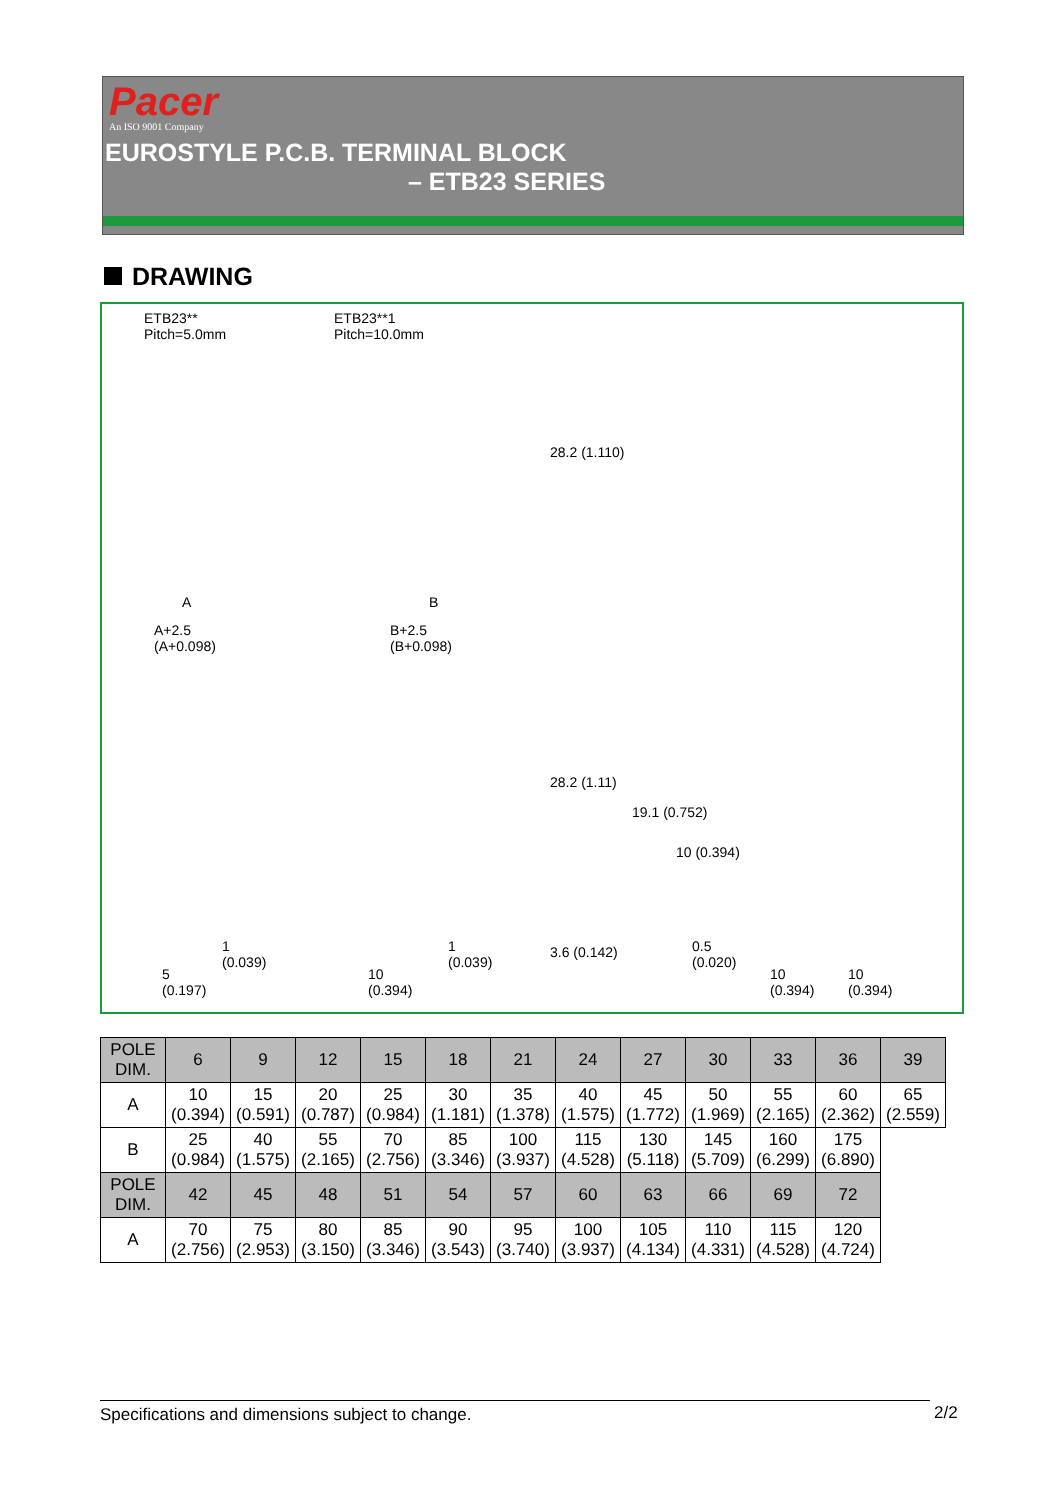Pacer
An ISO 9001 Company
EUROSTYLE P.C.B. TERMINAL BLOCK
– ETB23 SERIES
DRAWING
ETB23**
Pitch=5.0mm
ETB23**1
Pitch=10.0mm
A B
A+2.5
(A+0.098)
B+2.5
(B+0.098)
28.2 (1.110)
28.2 (1.11)
19.1 (0.752)
10 (0.394)
1
(0.039)
1
(0.039)
3.6 (0.142)
0.5
(0.020)
5
(0.197)
10
(0.394)
10
(0.394)
10
(0.394)
| POLE DIM. | 6 | 9 | 12 | 15 | 18 | 21 | 24 | 27 | 30 | 33 | 36 | 39 |
| --- | --- | --- | --- | --- | --- | --- | --- | --- | --- | --- | --- | --- |
| A | 10 (0.394) | 15 (0.591) | 20 (0.787) | 25 (0.984) | 30 (1.181) | 35 (1.378) | 40 (1.575) | 45 (1.772) | 50 (1.969) | 55 (2.165) | 60 (2.362) | 65 (2.559) |
| B | 25 (0.984) | 40 (1.575) | 55 (2.165) | 70 (2.756) | 85 (3.346) | 100 (3.937) | 115 (4.528) | 130 (5.118) | 145 (5.709) | 160 (6.299) | 175 (6.890) | |
| POLE DIM. | 42 | 45 | 48 | 51 | 54 | 57 | 60 | 63 | 66 | 69 | 72 | |
| A | 70 (2.756) | 75 (2.953) | 80 (3.150) | 85 (3.346) | 90 (3.543) | 95 (3.740) | 100 (3.937) | 105 (4.134) | 110 (4.331) | 115 (4.528) | 120 (4.724) | |
Specifications and dimensions subject to change. 2/2